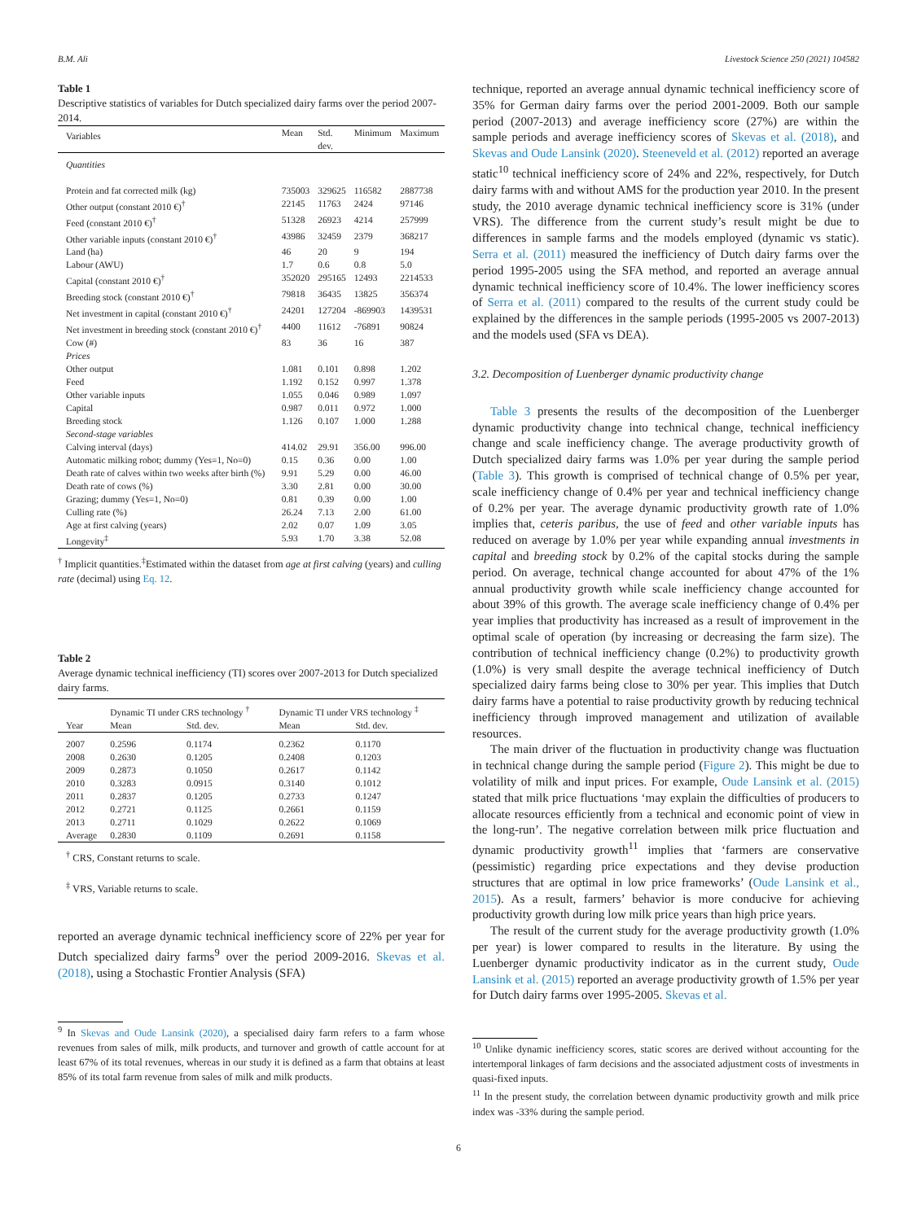B.M. Ali Livestock Science 250 (2021) 104582
Table 1
Descriptive statistics of variables for Dutch specialized dairy farms over the period 2007-2014.
| Variables | Mean | Std. dev. | Minimum | Maximum |
| --- | --- | --- | --- | --- |
| Quantities | | | | |
| Protein and fat corrected milk (kg) | 735003 | 329625 | 116582 | 2887738 |
| Other output (constant 2010 €)<sup>†</sup> | 22145 | 11763 | 2424 | 97146 |
| Feed (constant 2010 €)<sup>†</sup> | 51328 | 26923 | 4214 | 257999 |
| Other variable inputs (constant 2010 €)<sup>†</sup> | 43986 | 32459 | 2379 | 368217 |
| Land (ha) | 46 | 20 | 9 | 194 |
| Labour (AWU) | 1.7 | 0.6 | 0.8 | 5.0 |
| Capital (constant 2010 €)<sup>†</sup> | 352020 | 295165 | 12493 | 2214533 |
| Breeding stock (constant 2010 €)<sup>†</sup> | 79818 | 36435 | 13825 | 356374 |
| Net investment in capital (constant 2010 €)<sup>†</sup> | 24201 | 127204 | -869903 | 1439531 |
| Net investment in breeding stock (constant 2010 €)<sup>†</sup> | 4400 | 11612 | -76891 | 90824 |
| Cow (#) | 83 | 36 | 16 | 387 |
| Prices | | | | |
| Other output | 1.081 | 0.101 | 0.898 | 1.202 |
| Feed | 1.192 | 0.152 | 0.997 | 1.378 |
| Other variable inputs | 1.055 | 0.046 | 0.989 | 1.097 |
| Capital | 0.987 | 0.011 | 0.972 | 1.000 |
| Breeding stock | 1.126 | 0.107 | 1.000 | 1.288 |
| Second-stage variables | | | | |
| Calving interval (days) | 414.02 | 29.91 | 356.00 | 996.00 |
| Automatic milking robot; dummy (Yes=1, No=0) | 0.15 | 0.36 | 0.00 | 1.00 |
| Death rate of calves within two weeks after birth (%) | 9.91 | 5.29 | 0.00 | 46.00 |
| Death rate of cows (%) | 3.30 | 2.81 | 0.00 | 30.00 |
| Grazing; dummy (Yes=1, No=0) | 0.81 | 0.39 | 0.00 | 1.00 |
| Culling rate (%) | 26.24 | 7.13 | 2.00 | 61.00 |
| Age at first calving (years) | 2.02 | 0.07 | 1.09 | 3.05 |
| Longevity<sup>‡</sup> | 5.93 | 1.70 | 3.38 | 52.08 |
<sup>†</sup> Implicit quantities.<sup>‡</sup>Estimated within the dataset from age at first calving (years) and culling rate (decimal) using Eq. 12.
Table 2
Average dynamic technical inefficiency (TI) scores over 2007-2013 for Dutch specialized dairy farms.
| | Dynamic TI under CRS technology <sup>†</sup> | | Dynamic TI under VRS technology <sup>‡</sup> | |
| --- | --- | --- | --- | --- |
| Year | Mean | Std. dev. | Mean | Std. dev. |
| 2007 | 0.2596 | 0.1174 | 0.2362 | 0.1170 |
| 2008 | 0.2630 | 0.1205 | 0.2408 | 0.1203 |
| 2009 | 0.2873 | 0.1050 | 0.2617 | 0.1142 |
| 2010 | 0.3283 | 0.0915 | 0.3140 | 0.1012 |
| 2011 | 0.2837 | 0.1205 | 0.2733 | 0.1247 |
| 2012 | 0.2721 | 0.1125 | 0.2661 | 0.1159 |
| 2013 | 0.2711 | 0.1029 | 0.2622 | 0.1069 |
| Average | 0.2830 | 0.1109 | 0.2691 | 0.1158 |
<sup>†</sup> CRS, Constant returns to scale.
<sup>‡</sup> VRS, Variable returns to scale.
reported an average dynamic technical inefficiency score of 22% per year for Dutch specialized dairy farms<sup>9</sup> over the period 2009-2016. Skevas et al. (2018), using a Stochastic Frontier Analysis (SFA)
<sup>9</sup> In Skevas and Oude Lansink (2020), a specialised dairy farm refers to a farm whose revenues from sales of milk, milk products, and turnover and growth of cattle account for at least 67% of its total revenues, whereas in our study it is defined as a farm that obtains at least 85% of its total farm revenue from sales of milk and milk products.
technique, reported an average annual dynamic technical inefficiency score of 35% for German dairy farms over the period 2001-2009. Both our sample period (2007-2013) and average inefficiency score (27%) are within the sample periods and average inefficiency scores of Skevas et al. (2018), and Skevas and Oude Lansink (2020). Steeneveld et al. (2012) reported an average static<sup>10</sup> technical inefficiency score of 24% and 22%, respectively, for Dutch dairy farms with and without AMS for the production year 2010. In the present study, the 2010 average dynamic technical inefficiency score is 31% (under VRS). The difference from the current study’s result might be due to differences in sample farms and the models employed (dynamic vs static). Serra et al. (2011) measured the inefficiency of Dutch dairy farms over the period 1995-2005 using the SFA method, and reported an average annual dynamic technical inefficiency score of 10.4%. The lower inefficiency scores of Serra et al. (2011) compared to the results of the current study could be explained by the differences in the sample periods (1995-2005 vs 2007-2013) and the models used (SFA vs DEA).
3.2. Decomposition of Luenberger dynamic productivity change
Table 3 presents the results of the decomposition of the Luenberger dynamic productivity change into technical change, technical inefficiency change and scale inefficiency change. The average productivity growth of Dutch specialized dairy farms was 1.0% per year during the sample period (Table 3). This growth is comprised of technical change of 0.5% per year, scale inefficiency change of 0.4% per year and technical inefficiency change of 0.2% per year. The average dynamic productivity growth rate of 1.0% implies that, ceteris paribus, the use of feed and other variable inputs has reduced on average by 1.0% per year while expanding annual investments in capital and breeding stock by 0.2% of the capital stocks during the sample period. On average, technical change accounted for about 47% of the 1% annual productivity growth while scale inefficiency change accounted for about 39% of this growth. The average scale inefficiency change of 0.4% per year implies that productivity has increased as a result of improvement in the optimal scale of operation (by increasing or decreasing the farm size). The contribution of technical inefficiency change (0.2%) to productivity growth (1.0%) is very small despite the average technical inefficiency of Dutch specialized dairy farms being close to 30% per year. This implies that Dutch dairy farms have a potential to raise productivity growth by reducing technical inefficiency through improved management and utilization of available resources.
The main driver of the fluctuation in productivity change was fluctuation in technical change during the sample period (Figure 2). This might be due to volatility of milk and input prices. For example, Oude Lansink et al. (2015) stated that milk price fluctuations ‘may explain the difficulties of producers to allocate resources efficiently from a technical and economic point of view in the long-run’. The negative correlation between milk price fluctuation and dynamic productivity growth<sup>11</sup> implies that ‘farmers are conservative (pessimistic) regarding price expectations and they devise production structures that are optimal in low price frameworks’ (Oude Lansink et al., 2015). As a result, farmers’ behavior is more conducive for achieving productivity growth during low milk price years than high price years.
The result of the current study for the average productivity growth (1.0% per year) is lower compared to results in the literature. By using the Luenberger dynamic productivity indicator as in the current study, Oude Lansink et al. (2015) reported an average productivity growth of 1.5% per year for Dutch dairy farms over 1995-2005. Skevas et al.
<sup>10</sup> Unlike dynamic inefficiency scores, static scores are derived without accounting for the intertemporal linkages of farm decisions and the associated adjustment costs of investments in quasi-fixed inputs.
<sup>11</sup> In the present study, the correlation between dynamic productivity growth and milk price index was -33% during the sample period.
6